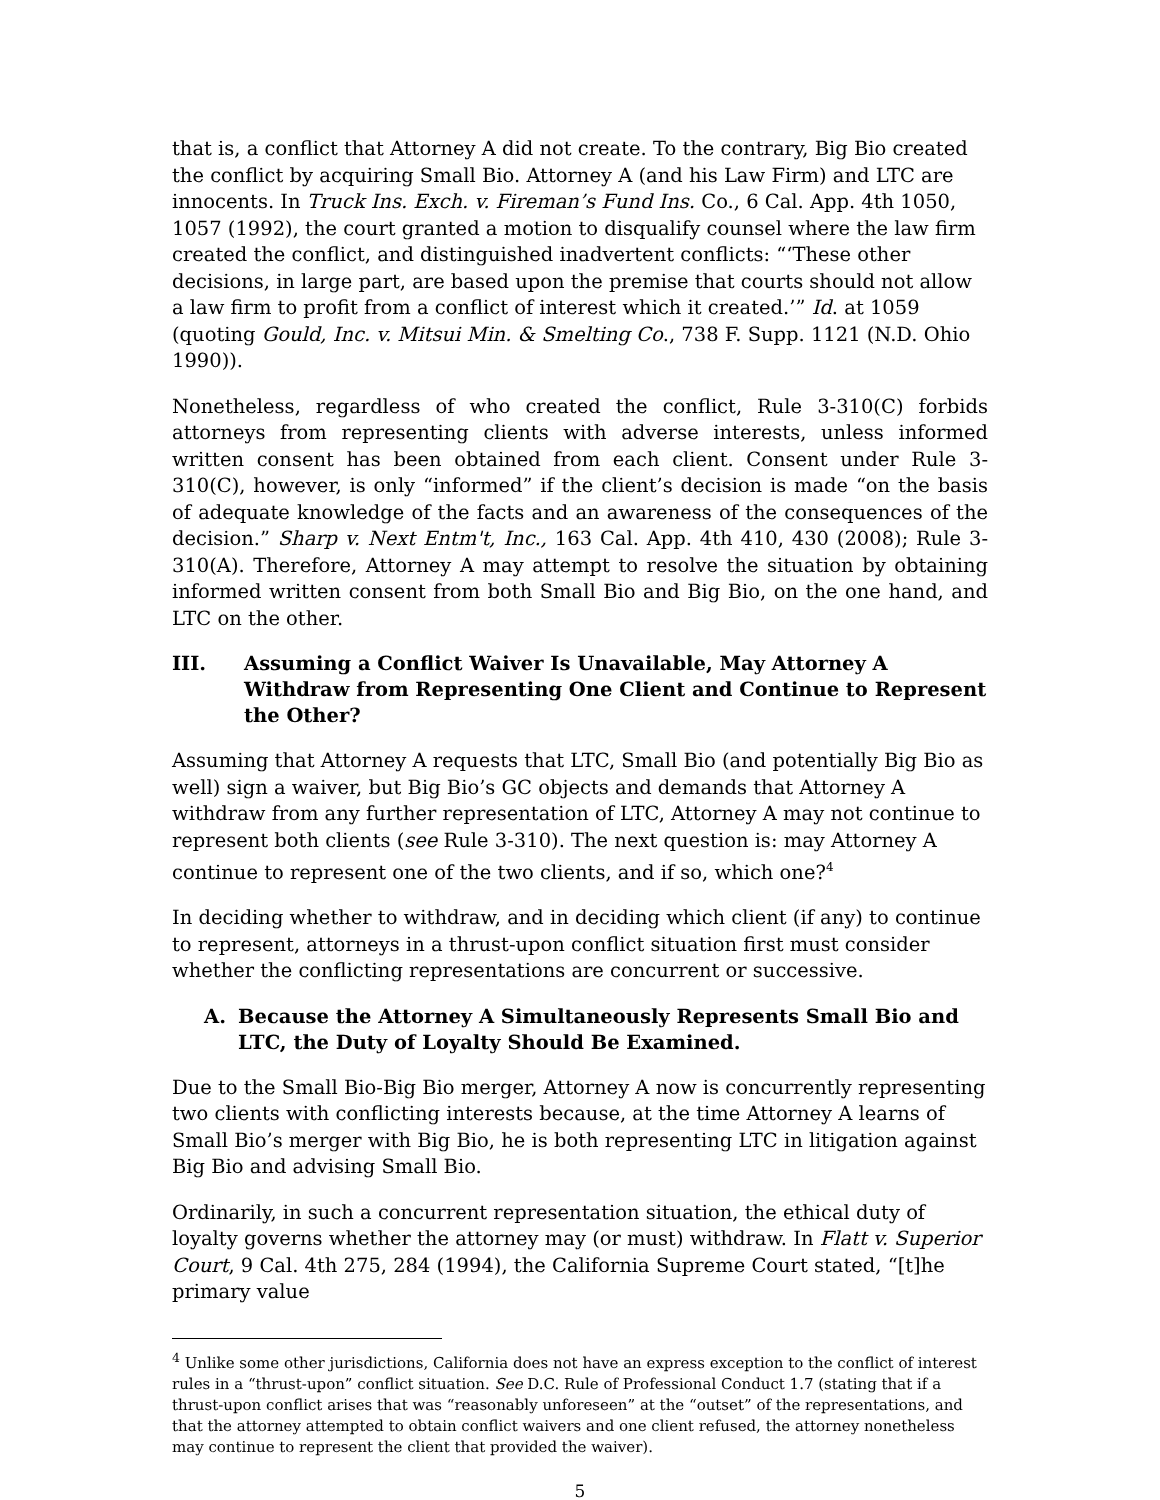that is, a conflict that Attorney A did not create. To the contrary, Big Bio created the conflict by acquiring Small Bio. Attorney A (and his Law Firm) and LTC are innocents. In Truck Ins. Exch. v. Fireman’s Fund Ins. Co., 6 Cal. App. 4th 1050, 1057 (1992), the court granted a motion to disqualify counsel where the law firm created the conflict, and distinguished inadvertent conflicts: “‘These other decisions, in large part, are based upon the premise that courts should not allow a law firm to profit from a conflict of interest which it created.’” Id. at 1059 (quoting Gould, Inc. v. Mitsui Min. & Smelting Co., 738 F. Supp. 1121 (N.D. Ohio 1990)).
Nonetheless, regardless of who created the conflict, Rule 3-310(C) forbids attorneys from representing clients with adverse interests, unless informed written consent has been obtained from each client. Consent under Rule 3-310(C), however, is only “informed” if the client’s decision is made “on the basis of adequate knowledge of the facts and an awareness of the consequences of the decision.” Sharp v. Next Entm't, Inc., 163 Cal. App. 4th 410, 430 (2008); Rule 3-310(A). Therefore, Attorney A may attempt to resolve the situation by obtaining informed written consent from both Small Bio and Big Bio, on the one hand, and LTC on the other.
III. Assuming a Conflict Waiver Is Unavailable, May Attorney A Withdraw from Representing One Client and Continue to Represent the Other?
Assuming that Attorney A requests that LTC, Small Bio (and potentially Big Bio as well) sign a waiver, but Big Bio’s GC objects and demands that Attorney A withdraw from any further representation of LTC, Attorney A may not continue to represent both clients (see Rule 3-310). The next question is: may Attorney A continue to represent one of the two clients, and if so, which one?<sup>4</sup>
In deciding whether to withdraw, and in deciding which client (if any) to continue to represent, attorneys in a thrust-upon conflict situation first must consider whether the conflicting representations are concurrent or successive.
A. Because the Attorney A Simultaneously Represents Small Bio and LTC, the Duty of Loyalty Should Be Examined.
Due to the Small Bio-Big Bio merger, Attorney A now is concurrently representing two clients with conflicting interests because, at the time Attorney A learns of Small Bio’s merger with Big Bio, he is both representing LTC in litigation against Big Bio and advising Small Bio.
Ordinarily, in such a concurrent representation situation, the ethical duty of loyalty governs whether the attorney may (or must) withdraw. In Flatt v. Superior Court, 9 Cal. 4th 275, 284 (1994), the California Supreme Court stated, “[t]he primary value
<sup>4</sup> Unlike some other jurisdictions, California does not have an express exception to the conflict of interest rules in a “thrust-upon” conflict situation. See D.C. Rule of Professional Conduct 1.7 (stating that if a thrust-upon conflict arises that was “reasonably unforeseen” at the “outset” of the representations, and that the attorney attempted to obtain conflict waivers and one client refused, the attorney nonetheless may continue to represent the client that provided the waiver).
5